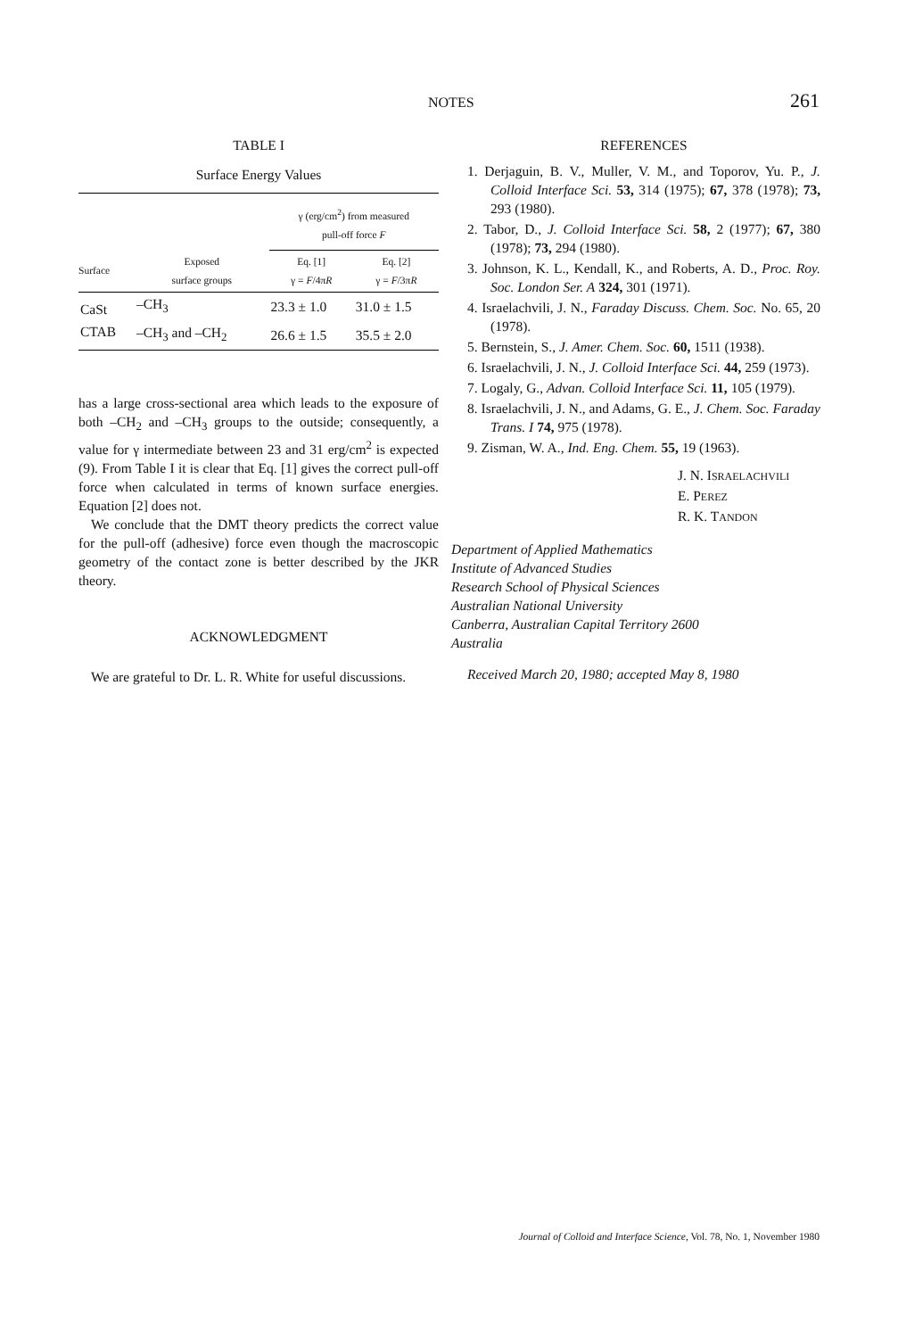NOTES 261
TABLE I
Surface Energy Values
| | | γ (erg/cm<sup>2</sup>) from measured pull-off force F | |
| --- | --- | --- | --- |
| Surface | Exposed surface groups | Eq. [1] γ = F /4π R | Eq. [2] γ = F /3π R |
| CaSt | –CH<sub>3</sub> | 23.3 ± 1.0 | 31.0 ± 1.5 |
| CTAB | –CH<sub>3</sub> and –CH<sub>2</sub> | 26.6 ± 1.5 | 35.5 ± 2.0 |
has a large cross-sectional area which leads to the exposure of both –CH<sub>2</sub> and –CH<sub>3</sub> groups to the outside; consequently, a value for γ intermediate between 23 and 31 erg/cm<sup>2</sup> is expected (9). From Table I it is clear that Eq. [1] gives the correct pull-off force when calculated in terms of known surface energies. Equation [2] does not.
We conclude that the DMT theory predicts the correct value for the pull-off (adhesive) force even though the macroscopic geometry of the contact zone is better described by the JKR theory.
ACKNOWLEDGMENT
We are grateful to Dr. L. R. White for useful discussions.
REFERENCES
1. Derjaguin, B. V., Muller, V. M., and Toporov, Yu. P., J. Colloid Interface Sci. 53, 314 (1975); 67, 378 (1978); 73, 293 (1980).
2. Tabor, D., J. Colloid Interface Sci. 58, 2 (1977); 67, 380 (1978); 73, 294 (1980).
3. Johnson, K. L., Kendall, K., and Roberts, A. D., Proc. Roy. Soc. London Ser. A 324, 301 (1971).
4. Israelachvili, J. N., Faraday Discuss. Chem. Soc. No. 65, 20 (1978).
5. Bernstein, S., J. Amer. Chem. Soc. 60, 1511 (1938).
6. Israelachvili, J. N., J. Colloid Interface Sci. 44, 259 (1973).
7. Logaly, G., Advan. Colloid Interface Sci. 11, 105 (1979).
8. Israelachvili, J. N., and Adams, G. E., J. Chem. Soc. Faraday Trans. I 74, 975 (1978).
9. Zisman, W. A., Ind. Eng. Chem. 55, 19 (1963).
J. N. ISRAELACHVILI
E. PEREZ
R. K. TANDON
Department of Applied Mathematics
Institute of Advanced Studies
Research School of Physical Sciences
Australian National University
Canberra, Australian Capital Territory 2600
Australia
Received March 20, 1980; accepted May 8, 1980
Journal of Colloid and Interface Science, Vol. 78, No. 1, November 1980